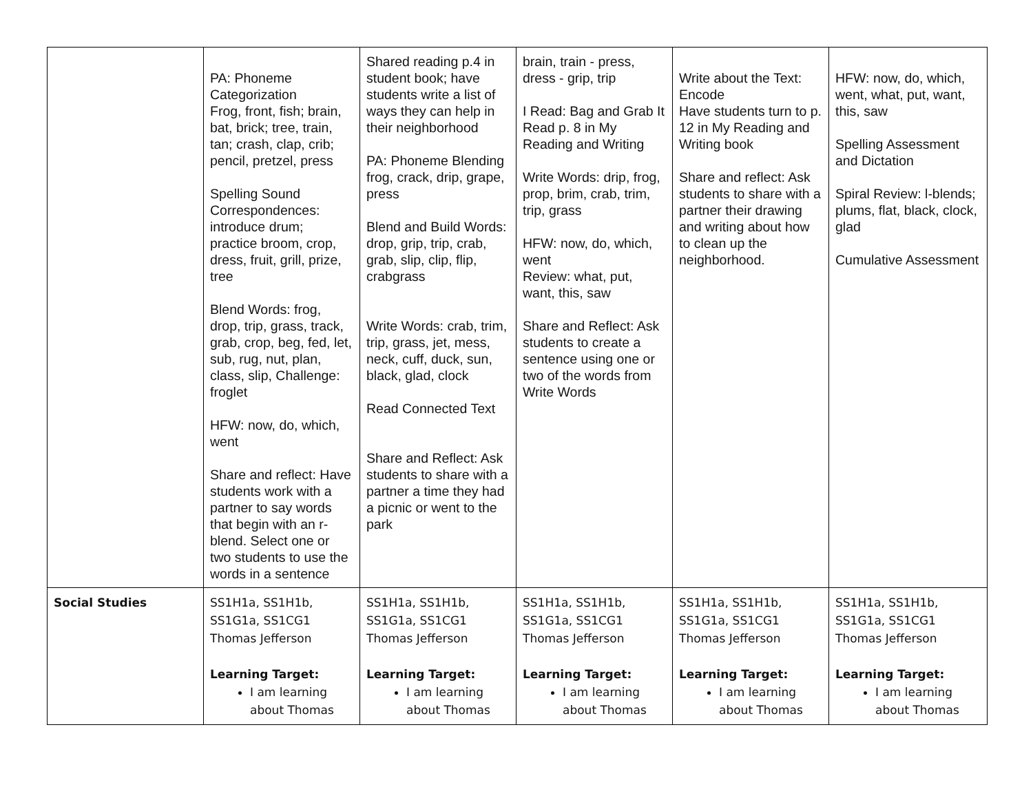| | PA: Phoneme Categorization Frog, front, fish; brain, bat, brick; tree, train, tan; crash, clap, crib; pencil, pretzel, press Spelling Sound Correspondences: introduce drum; practice broom, crop, dress, fruit, grill, prize, tree Blend Words: frog, drop, trip, grass, track, grab, crop, beg, fed, let, sub, rug, nut, plan, class, slip, Challenge: froglet HFW: now, do, which, went Share and reflect: Have students work with a partner to say words that begin with an r-blend. Select one or two students to use the words in a sentence | Shared reading p.4 in student book; have students write a list of ways they can help in their neighborhood PA: Phoneme Blending frog, crack, drip, grape, press Blend and Build Words: drop, grip, trip, crab, grab, slip, clip, flip, crabgrass Write Words: crab, trim, trip, grass, jet, mess, neck, cuff, duck, sun, black, glad, clock Read Connected Text Share and Reflect: Ask students to share with a partner a time they had a picnic or went to the park | brain, train - press, dress - grip, trip I Read: Bag and Grab It Read p. 8 in My Reading and Writing Write Words: drip, frog, prop, brim, crab, trim, trip, grass HFW: now, do, which, went Review: what, put, want, this, saw Share and Reflect: Ask students to create a sentence using one or two of the words from Write Words | Write about the Text: Encode Have students turn to p. 12 in My Reading and Writing book Share and reflect: Ask students to share with a partner their drawing and writing about how to clean up the neighborhood. | HFW: now, do, which, went, what, put, want, this, saw Spelling Assessment and Dictation Spiral Review: l-blends; plums, flat, black, clock, glad Cumulative Assessment |
| Social Studies | SS1H1a, SS1H1b, SS1G1a, SS1CG1 Thomas Jefferson Learning Target: I am learning about Thomas | SS1H1a, SS1H1b, SS1G1a, SS1CG1 Thomas Jefferson Learning Target: I am learning about Thomas | SS1H1a, SS1H1b, SS1G1a, SS1CG1 Thomas Jefferson Learning Target: I am learning about Thomas | SS1H1a, SS1H1b, SS1G1a, SS1CG1 Thomas Jefferson Learning Target: I am learning about Thomas | SS1H1a, SS1H1b, SS1G1a, SS1CG1 Thomas Jefferson Learning Target: I am learning about Thomas |